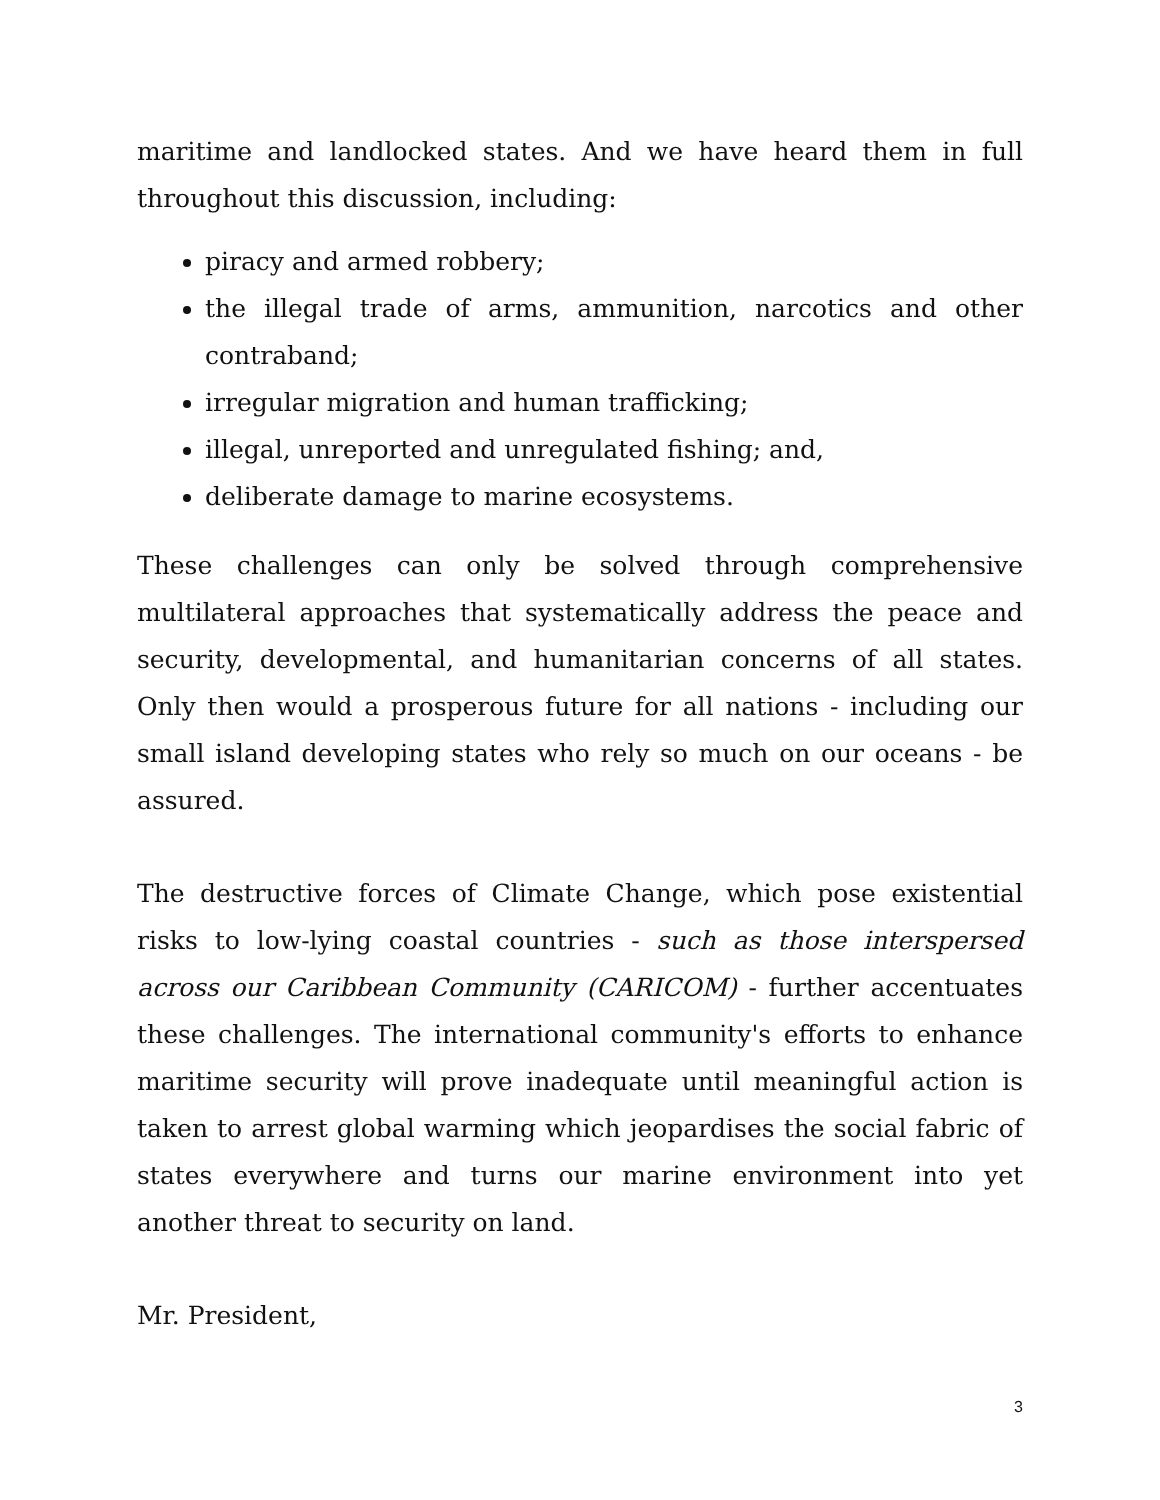maritime and landlocked states. And we have heard them in full throughout this discussion, including:
piracy and armed robbery;
the illegal trade of arms, ammunition, narcotics and other contraband;
irregular migration and human trafficking;
illegal, unreported and unregulated fishing; and,
deliberate damage to marine ecosystems.
These challenges can only be solved through comprehensive multilateral approaches that systematically address the peace and security, developmental, and humanitarian concerns of all states. Only then would a prosperous future for all nations - including our small island developing states who rely so much on our oceans - be assured.
The destructive forces of Climate Change, which pose existential risks to low-lying coastal countries - such as those interspersed across our Caribbean Community (CARICOM) - further accentuates these challenges. The international community's efforts to enhance maritime security will prove inadequate until meaningful action is taken to arrest global warming which jeopardises the social fabric of states everywhere and turns our marine environment into yet another threat to security on land.
Mr. President,
3